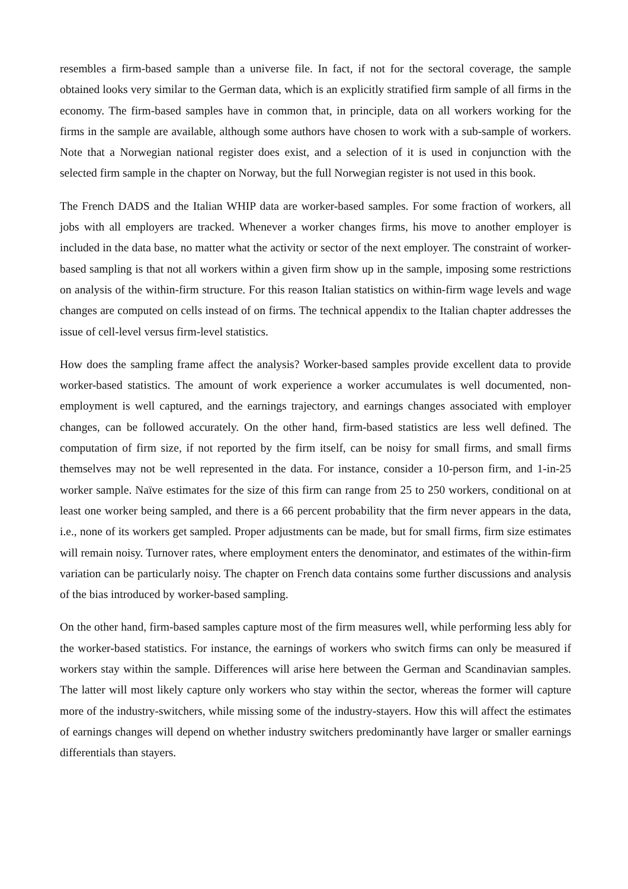resembles a firm-based sample than a universe file. In fact, if not for the sectoral coverage, the sample obtained looks very similar to the German data, which is an explicitly stratified firm sample of all firms in the economy. The firm-based samples have in common that, in principle, data on all workers working for the firms in the sample are available, although some authors have chosen to work with a sub-sample of workers. Note that a Norwegian national register does exist, and a selection of it is used in conjunction with the selected firm sample in the chapter on Norway, but the full Norwegian register is not used in this book.
The French DADS and the Italian WHIP data are worker-based samples. For some fraction of workers, all jobs with all employers are tracked. Whenever a worker changes firms, his move to another employer is included in the data base, no matter what the activity or sector of the next employer. The constraint of worker-based sampling is that not all workers within a given firm show up in the sample, imposing some restrictions on analysis of the within-firm structure. For this reason Italian statistics on within-firm wage levels and wage changes are computed on cells instead of on firms. The technical appendix to the Italian chapter addresses the issue of cell-level versus firm-level statistics.
How does the sampling frame affect the analysis? Worker-based samples provide excellent data to provide worker-based statistics. The amount of work experience a worker accumulates is well documented, non-employment is well captured, and the earnings trajectory, and earnings changes associated with employer changes, can be followed accurately. On the other hand, firm-based statistics are less well defined. The computation of firm size, if not reported by the firm itself, can be noisy for small firms, and small firms themselves may not be well represented in the data. For instance, consider a 10-person firm, and 1-in-25 worker sample. Naïve estimates for the size of this firm can range from 25 to 250 workers, conditional on at least one worker being sampled, and there is a 66 percent probability that the firm never appears in the data, i.e., none of its workers get sampled. Proper adjustments can be made, but for small firms, firm size estimates will remain noisy. Turnover rates, where employment enters the denominator, and estimates of the within-firm variation can be particularly noisy. The chapter on French data contains some further discussions and analysis of the bias introduced by worker-based sampling.
On the other hand, firm-based samples capture most of the firm measures well, while performing less ably for the worker-based statistics. For instance, the earnings of workers who switch firms can only be measured if workers stay within the sample. Differences will arise here between the German and Scandinavian samples. The latter will most likely capture only workers who stay within the sector, whereas the former will capture more of the industry-switchers, while missing some of the industry-stayers. How this will affect the estimates of earnings changes will depend on whether industry switchers predominantly have larger or smaller earnings differentials than stayers.